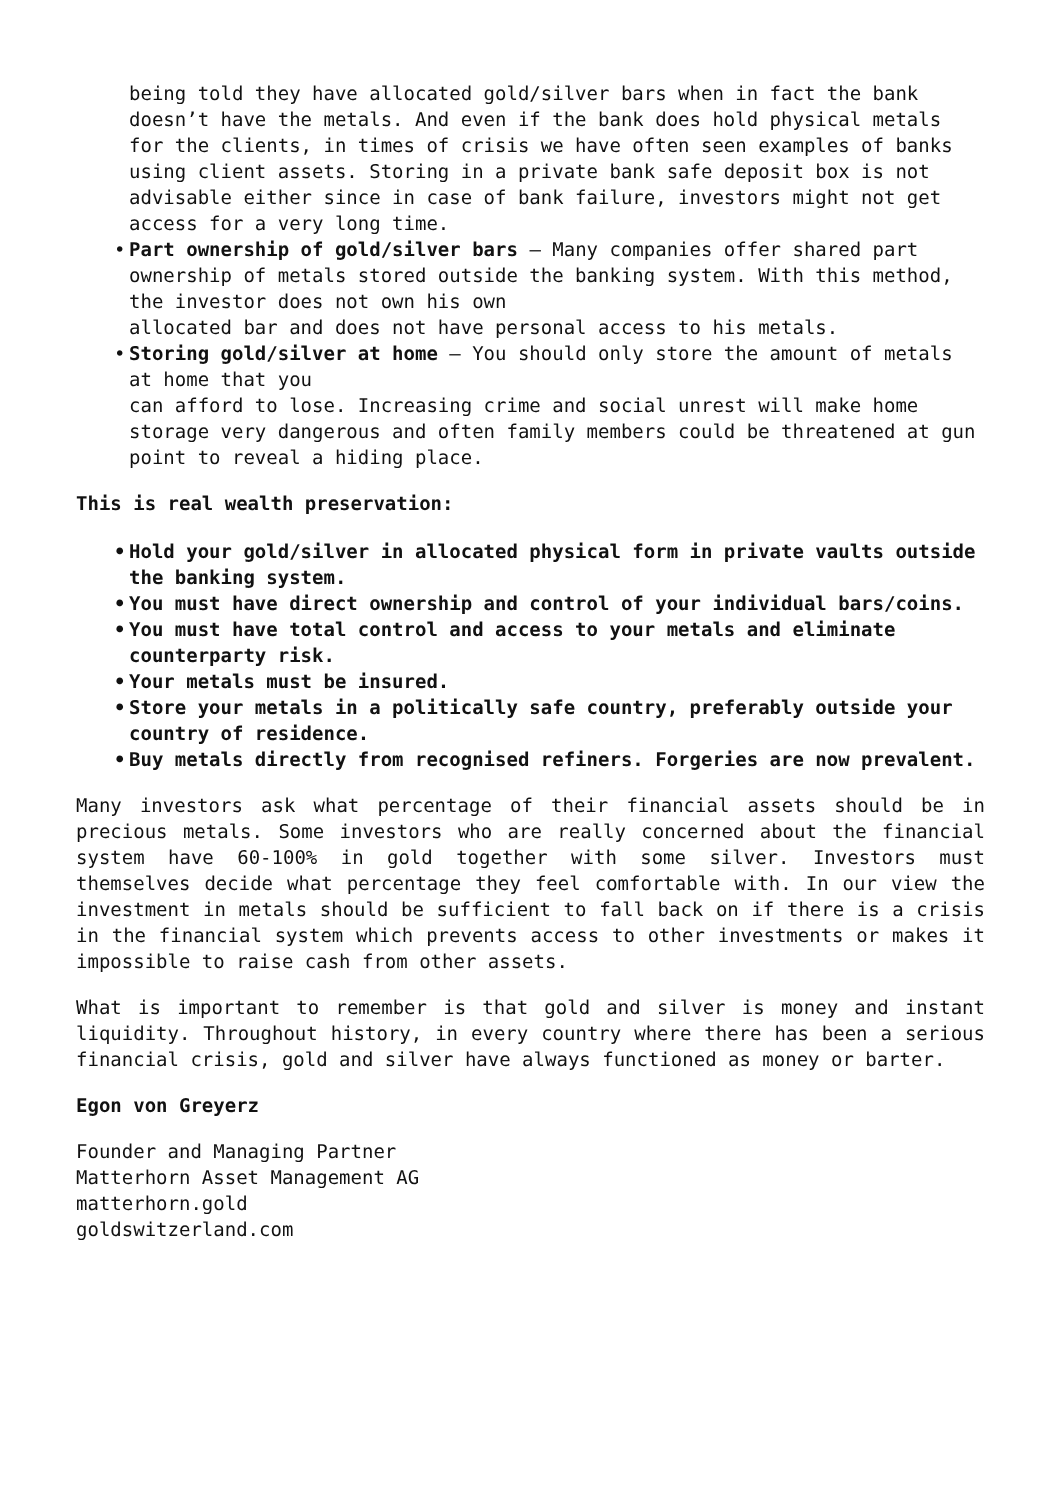being told they have allocated gold/silver bars when in fact the bank doesn’t have the metals. And even if the bank does hold physical metals for the clients, in times of crisis we have often seen examples of banks using client assets. Storing in a private bank safe deposit box is not advisable either since in case of bank failure, investors might not get access for a very long time.
• Part ownership of gold/silver bars – Many companies offer shared part ownership of metals stored outside the banking system. With this method, the investor does not own his own
allocated bar and does not have personal access to his metals.
• Storing gold/silver at home – You should only store the amount of metals at home that you
can afford to lose. Increasing crime and social unrest will make home storage very dangerous and often family members could be threatened at gun point to reveal a hiding place.
This is real wealth preservation:
• Hold your gold/silver in allocated physical form in private vaults outside the banking system.
• You must have direct ownership and control of your individual bars/coins.
• You must have total control and access to your metals and eliminate counterparty risk.
• Your metals must be insured.
• Store your metals in a politically safe country, preferably outside your country of residence.
• Buy metals directly from recognised refiners. Forgeries are now prevalent.
Many investors ask what percentage of their financial assets should be in precious metals. Some investors who are really concerned about the financial system have 60-100% in gold together with some silver. Investors must themselves decide what percentage they feel comfortable with. In our view the investment in metals should be sufficient to fall back on if there is a crisis in the financial system which prevents access to other investments or makes it impossible to raise cash from other assets.
What is important to remember is that gold and silver is money and instant liquidity. Throughout history, in every country where there has been a serious financial crisis, gold and silver have always functioned as money or barter.
Egon von Greyerz
Founder and Managing Partner
Matterhorn Asset Management AG
matterhorn.gold
goldswitzerland.com